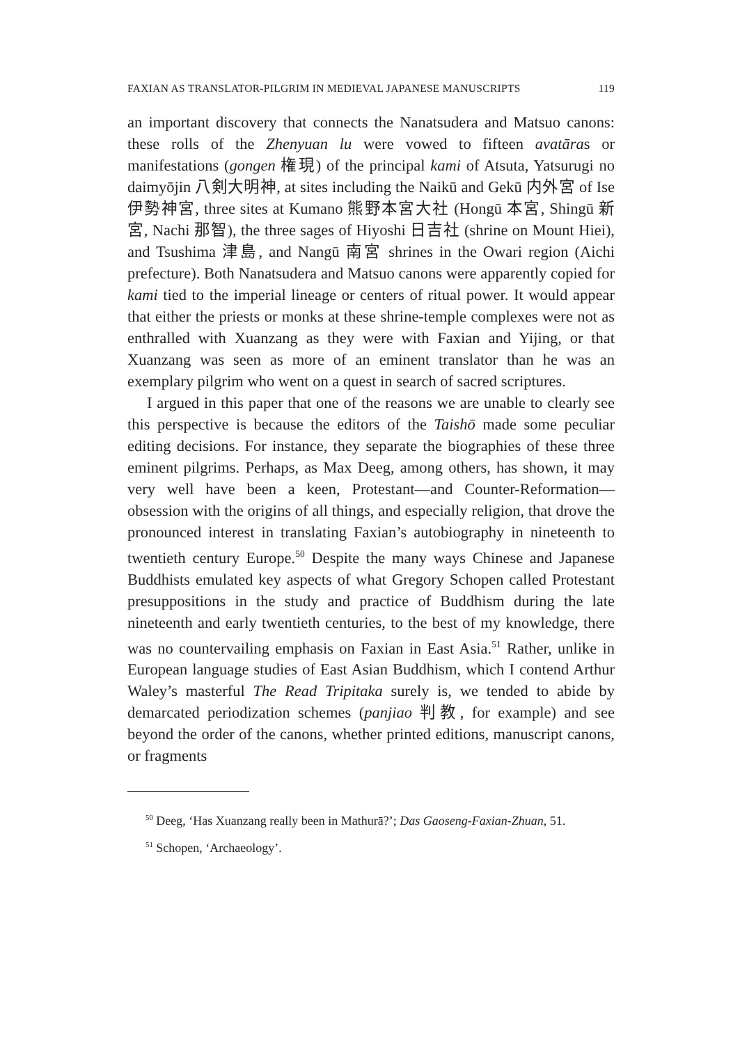FAXIAN AS TRANSLATOR-PILGRIM IN MEDIEVAL JAPANESE MANUSCRIPTS 119
an important discovery that connects the Nanatsudera and Matsuo canons: these rolls of the Zhenyuan lu were vowed to fifteen avatāras or manifestations (gongen 権現) of the principal kami of Atsuta, Yatsurugi no daimyōjin 八剣大明神, at sites including the Naikū and Gekū 内外宮 of Ise 伊勢神宮, three sites at Kumano 熊野本宮大社 (Hongū 本宮, Shingū 新宮, Nachi 那智), the three sages of Hiyoshi 日吉社 (shrine on Mount Hiei), and Tsushima 津島, and Nangū 南宮 shrines in the Owari region (Aichi prefecture). Both Nanatsudera and Matsuo canons were apparently copied for kami tied to the imperial lineage or centers of ritual power. It would appear that either the priests or monks at these shrine-temple complexes were not as enthralled with Xuanzang as they were with Faxian and Yijing, or that Xuanzang was seen as more of an eminent translator than he was an exemplary pilgrim who went on a quest in search of sacred scriptures.
I argued in this paper that one of the reasons we are unable to clearly see this perspective is because the editors of the Taishō made some peculiar editing decisions. For instance, they separate the biographies of these three eminent pilgrims. Perhaps, as Max Deeg, among others, has shown, it may very well have been a keen, Protestant—and Counter-Reformation—obsession with the origins of all things, and especially religion, that drove the pronounced interest in translating Faxian’s autobiography in nineteenth to twentieth century Europe.<sup>50</sup> Despite the many ways Chinese and Japanese Buddhists emulated key aspects of what Gregory Schopen called Protestant presuppositions in the study and practice of Buddhism during the late nineteenth and early twentieth centuries, to the best of my knowledge, there was no countervailing emphasis on Faxian in East Asia.<sup>51</sup> Rather, unlike in European language studies of East Asian Buddhism, which I contend Arthur Waley’s masterful The Read Tripitaka surely is, we tended to abide by demarcated periodization schemes (panjiao 判教, for example) and see beyond the order of the canons, whether printed editions, manuscript canons, or fragments
<sup>50</sup> Deeg, ‘Has Xuanzang really been in Mathurā?’; Das Gaoseng-Faxian-Zhuan, 51.
<sup>51</sup> Schopen, ‘Archaeology’.